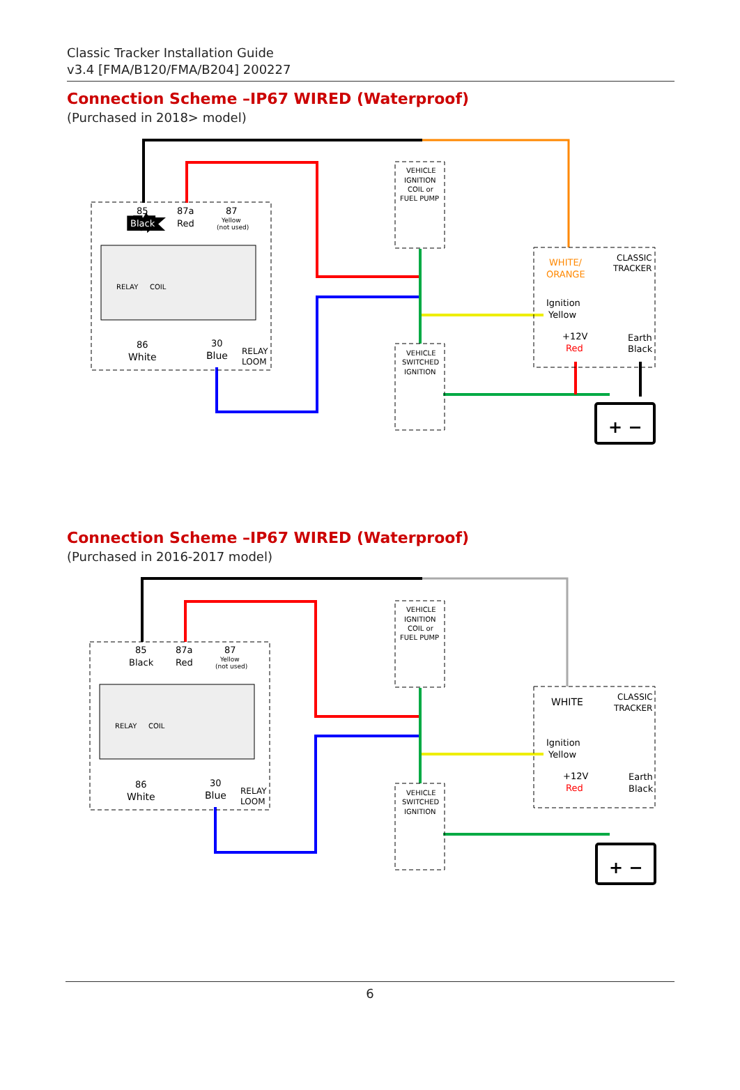Classic Tracker Installation Guide
v3.4 [FMA/B120/FMA/B204] 200227
Connection Scheme –IP67 WIRED (Waterproof)
(Purchased in 2018> model)
85
Black
87a
Red
87
Yellow
(not used)
RELAY
COIL
86
White
30
Blue
RELAY
LOOM
VEHICLE
IGNITION
COIL or
FUEL PUMP
VEHICLE
SWITCHED
IGNITION
WHITE/
ORANGE
CLASSIC
TRACKER
Ignition
Yellow
+12V
Red
Earth
Black
+ −
Connection Scheme –IP67 WIRED (Waterproof)
(Purchased in 2016-2017 model)
85
Black
87a
Red
87
Yellow
(not used)
RELAY
COIL
86
White
30
Blue
RELAY
LOOM
VEHICLE
IGNITION
COIL or
FUEL PUMP
VEHICLE
SWITCHED
IGNITION
WHITE
CLASSIC
TRACKER
Ignition
Yellow
+12V
Red
Earth
Black
+ −
6